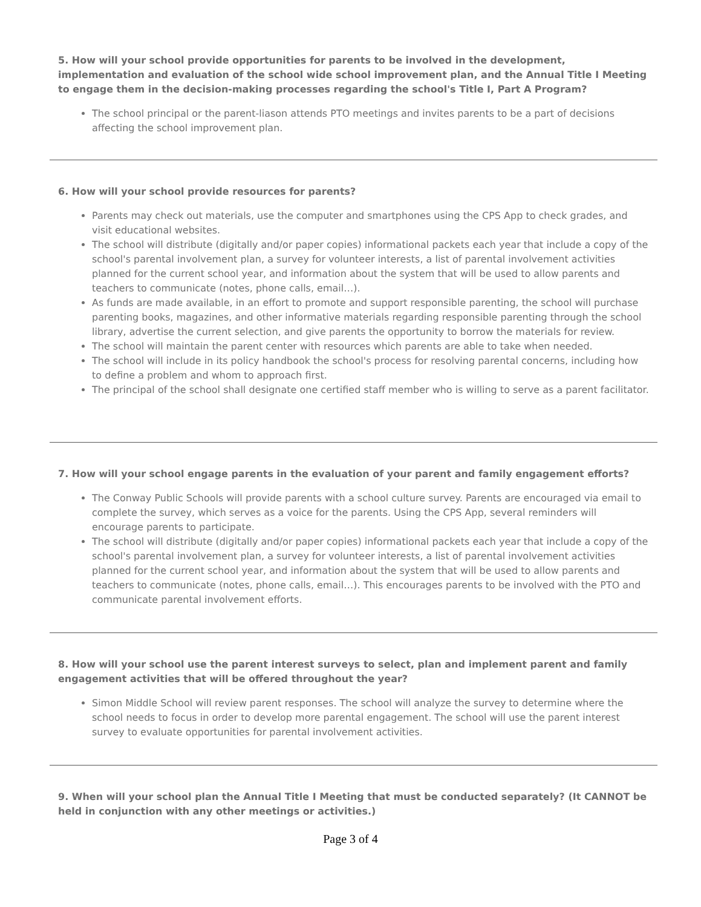5. How will your school provide opportunities for parents to be involved in the development, implementation and evaluation of the school wide school improvement plan, and the Annual Title I Meeting to engage them in the decision-making processes regarding the school's Title I, Part A Program?
The school principal or the parent-liason attends PTO meetings and invites parents to be a part of decisions affecting the school improvement plan.
6. How will your school provide resources for parents?
Parents may check out materials, use the computer and smartphones using the CPS App to check grades, and visit educational websites.
The school will distribute (digitally and/or paper copies) informational packets each year that include a copy of the school's parental involvement plan, a survey for volunteer interests, a list of parental involvement activities planned for the current school year, and information about the system that will be used to allow parents and teachers to communicate (notes, phone calls, email…).
As funds are made available, in an effort to promote and support responsible parenting, the school will purchase parenting books, magazines, and other informative materials regarding responsible parenting through the school library, advertise the current selection, and give parents the opportunity to borrow the materials for review.
The school will maintain the parent center with resources which parents are able to take when needed.
The school will include in its policy handbook the school's process for resolving parental concerns, including how to define a problem and whom to approach first.
The principal of the school shall designate one certified staff member who is willing to serve as a parent facilitator.
7. How will your school engage parents in the evaluation of your parent and family engagement efforts?
The Conway Public Schools will provide parents with a school culture survey. Parents are encouraged via email to complete the survey, which serves as a voice for the parents. Using the CPS App, several reminders will encourage parents to participate.
The school will distribute (digitally and/or paper copies) informational packets each year that include a copy of the school's parental involvement plan, a survey for volunteer interests, a list of parental involvement activities planned for the current school year, and information about the system that will be used to allow parents and teachers to communicate (notes, phone calls, email…). This encourages parents to be involved with the PTO and communicate parental involvement efforts.
8. How will your school use the parent interest surveys to select, plan and implement parent and family engagement activities that will be offered throughout the year?
Simon Middle School will review parent responses. The school will analyze the survey to determine where the school needs to focus in order to develop more parental engagement. The school will use the parent interest survey to evaluate opportunities for parental involvement activities.
9. When will your school plan the Annual Title I Meeting that must be conducted separately? (It CANNOT be held in conjunction with any other meetings or activities.)
Page 3 of 4